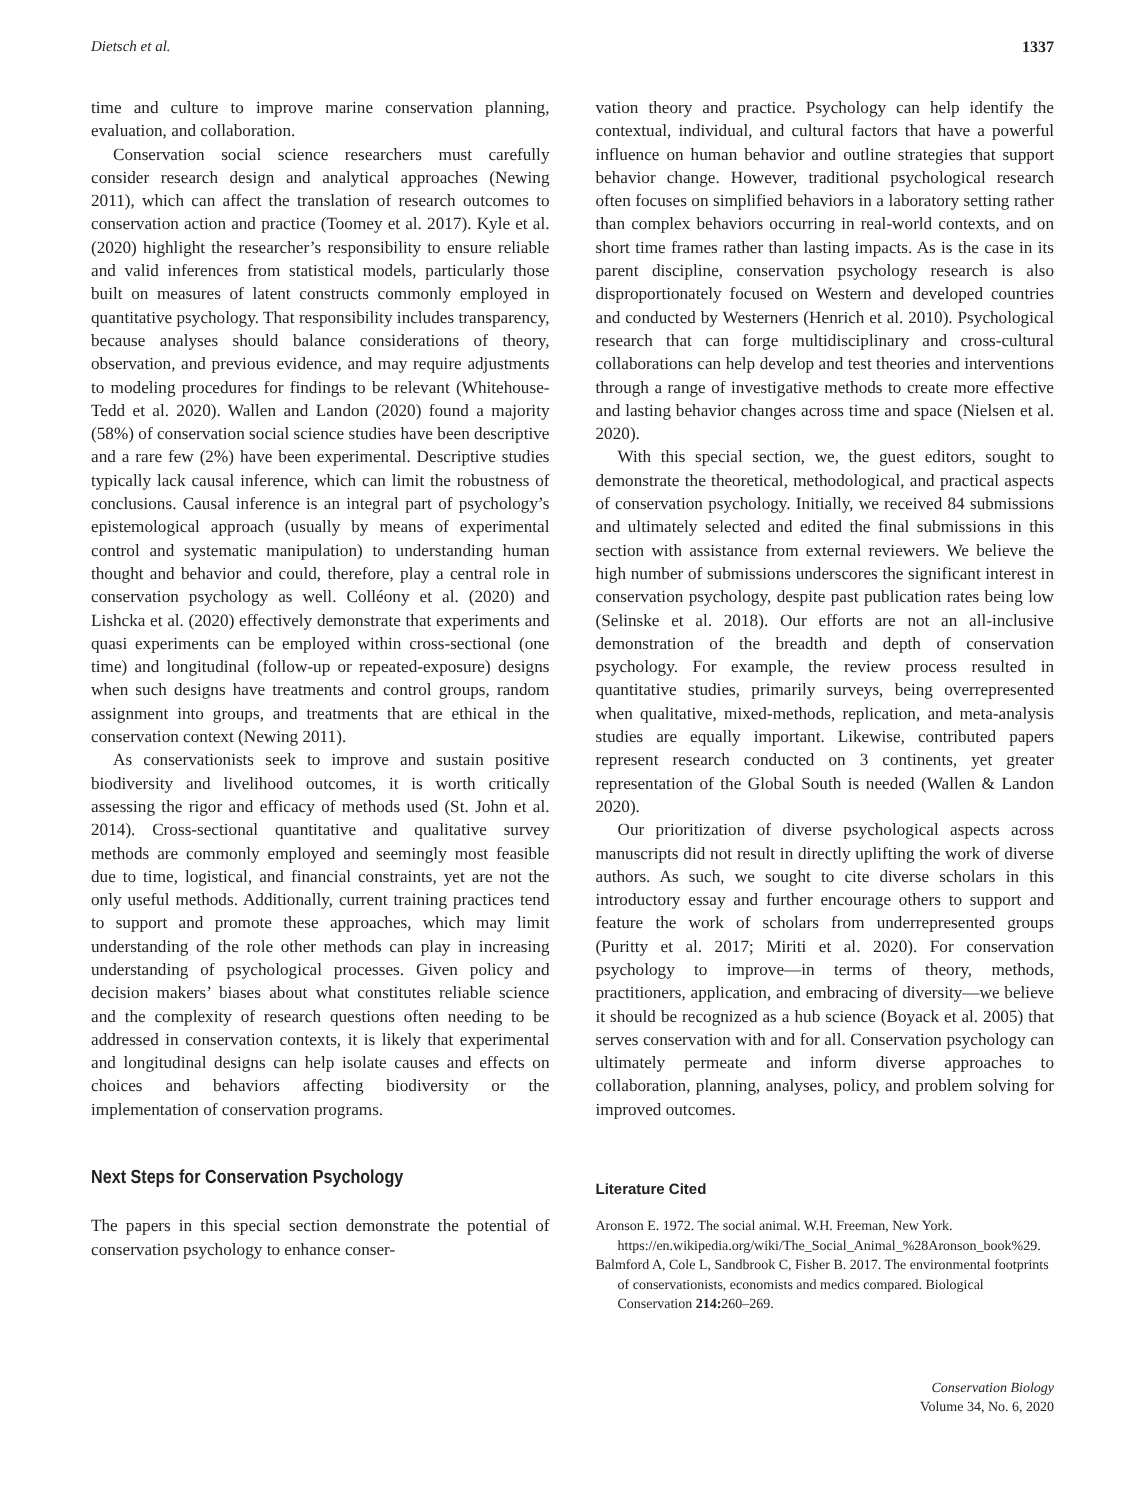Dietsch et al. 1337
time and culture to improve marine conservation planning, evaluation, and collaboration.
Conservation social science researchers must carefully consider research design and analytical approaches (Newing 2011), which can affect the translation of research outcomes to conservation action and practice (Toomey et al. 2017). Kyle et al. (2020) highlight the researcher’s responsibility to ensure reliable and valid inferences from statistical models, particularly those built on measures of latent constructs commonly employed in quantitative psychology. That responsibility includes transparency, because analyses should balance considerations of theory, observation, and previous evidence, and may require adjustments to modeling procedures for findings to be relevant (Whitehouse-Tedd et al. 2020). Wallen and Landon (2020) found a majority (58%) of conservation social science studies have been descriptive and a rare few (2%) have been experimental. Descriptive studies typically lack causal inference, which can limit the robustness of conclusions. Causal inference is an integral part of psychology’s epistemological approach (usually by means of experimental control and systematic manipulation) to understanding human thought and behavior and could, therefore, play a central role in conservation psychology as well. Colléony et al. (2020) and Lishcka et al. (2020) effectively demonstrate that experiments and quasi experiments can be employed within cross-sectional (one time) and longitudinal (follow-up or repeated-exposure) designs when such designs have treatments and control groups, random assignment into groups, and treatments that are ethical in the conservation context (Newing 2011).
As conservationists seek to improve and sustain positive biodiversity and livelihood outcomes, it is worth critically assessing the rigor and efficacy of methods used (St. John et al. 2014). Cross-sectional quantitative and qualitative survey methods are commonly employed and seemingly most feasible due to time, logistical, and financial constraints, yet are not the only useful methods. Additionally, current training practices tend to support and promote these approaches, which may limit understanding of the role other methods can play in increasing understanding of psychological processes. Given policy and decision makers’ biases about what constitutes reliable science and the complexity of research questions often needing to be addressed in conservation contexts, it is likely that experimental and longitudinal designs can help isolate causes and effects on choices and behaviors affecting biodiversity or the implementation of conservation programs.
Next Steps for Conservation Psychology
The papers in this special section demonstrate the potential of conservation psychology to enhance conser-
vation theory and practice. Psychology can help identify the contextual, individual, and cultural factors that have a powerful influence on human behavior and outline strategies that support behavior change. However, traditional psychological research often focuses on simplified behaviors in a laboratory setting rather than complex behaviors occurring in real-world contexts, and on short time frames rather than lasting impacts. As is the case in its parent discipline, conservation psychology research is also disproportionately focused on Western and developed countries and conducted by Westerners (Henrich et al. 2010). Psychological research that can forge multidisciplinary and cross-cultural collaborations can help develop and test theories and interventions through a range of investigative methods to create more effective and lasting behavior changes across time and space (Nielsen et al. 2020).
With this special section, we, the guest editors, sought to demonstrate the theoretical, methodological, and practical aspects of conservation psychology. Initially, we received 84 submissions and ultimately selected and edited the final submissions in this section with assistance from external reviewers. We believe the high number of submissions underscores the significant interest in conservation psychology, despite past publication rates being low (Selinske et al. 2018). Our efforts are not an all-inclusive demonstration of the breadth and depth of conservation psychology. For example, the review process resulted in quantitative studies, primarily surveys, being overrepresented when qualitative, mixed-methods, replication, and meta-analysis studies are equally important. Likewise, contributed papers represent research conducted on 3 continents, yet greater representation of the Global South is needed (Wallen & Landon 2020).
Our prioritization of diverse psychological aspects across manuscripts did not result in directly uplifting the work of diverse authors. As such, we sought to cite diverse scholars in this introductory essay and further encourage others to support and feature the work of scholars from underrepresented groups (Puritty et al. 2017; Miriti et al. 2020). For conservation psychology to improve—in terms of theory, methods, practitioners, application, and embracing of diversity—we believe it should be recognized as a hub science (Boyack et al. 2005) that serves conservation with and for all. Conservation psychology can ultimately permeate and inform diverse approaches to collaboration, planning, analyses, policy, and problem solving for improved outcomes.
Literature Cited
Aronson E. 1972. The social animal. W.H. Freeman, New York. https://en.wikipedia.org/wiki/The_Social_Animal_%28Aronson_book%29.
Balmford A, Cole L, Sandbrook C, Fisher B. 2017. The environmental footprints of conservationists, economists and medics compared. Biological Conservation 214: 260–269.
Conservation Biology
Volume 34, No. 6, 2020